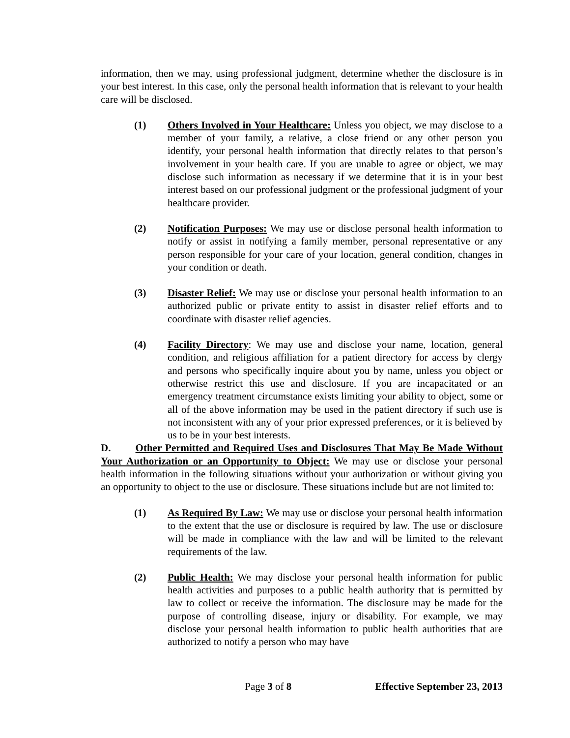information, then we may, using professional judgment, determine whether the disclosure is in your best interest. In this case, only the personal health information that is relevant to your health care will be disclosed.
(1) Others Involved in Your Healthcare: Unless you object, we may disclose to a member of your family, a relative, a close friend or any other person you identify, your personal health information that directly relates to that person’s involvement in your health care. If you are unable to agree or object, we may disclose such information as necessary if we determine that it is in your best interest based on our professional judgment or the professional judgment of your healthcare provider.
(2) Notification Purposes: We may use or disclose personal health information to notify or assist in notifying a family member, personal representative or any person responsible for your care of your location, general condition, changes in your condition or death.
(3) Disaster Relief: We may use or disclose your personal health information to an authorized public or private entity to assist in disaster relief efforts and to coordinate with disaster relief agencies.
(4) Facility Directory: We may use and disclose your name, location, general condition, and religious affiliation for a patient directory for access by clergy and persons who specifically inquire about you by name, unless you object or otherwise restrict this use and disclosure. If you are incapacitated or an emergency treatment circumstance exists limiting your ability to object, some or all of the above information may be used in the patient directory if such use is not inconsistent with any of your prior expressed preferences, or it is believed by us to be in your best interests.
D. Other Permitted and Required Uses and Disclosures That May Be Made Without Your Authorization or an Opportunity to Object: We may use or disclose your personal health information in the following situations without your authorization or without giving you an opportunity to object to the use or disclosure. These situations include but are not limited to:
(1) As Required By Law: We may use or disclose your personal health information to the extent that the use or disclosure is required by law. The use or disclosure will be made in compliance with the law and will be limited to the relevant requirements of the law.
(2) Public Health: We may disclose your personal health information for public health activities and purposes to a public health authority that is permitted by law to collect or receive the information. The disclosure may be made for the purpose of controlling disease, injury or disability. For example, we may disclose your personal health information to public health authorities that are authorized to notify a person who may have
Page 3 of 8 Effective September 23, 2013